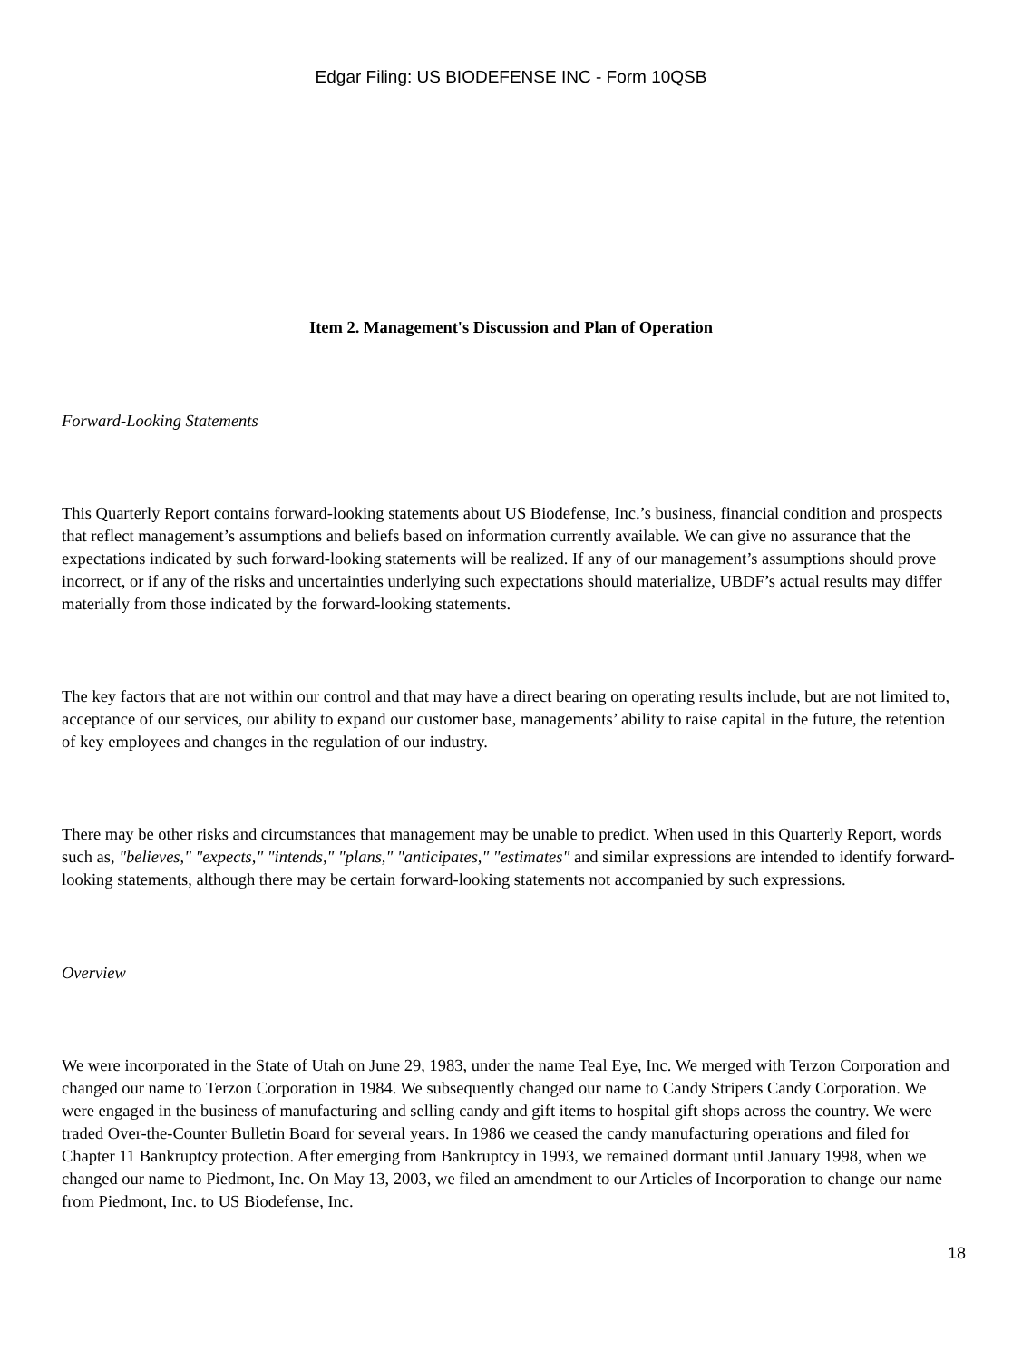Edgar Filing: US BIODEFENSE INC - Form 10QSB
Item 2. Management's Discussion and Plan of Operation
Forward-Looking Statements
This Quarterly Report contains forward-looking statements about US Biodefense, Inc.’s business, financial condition and prospects that reflect management’s assumptions and beliefs based on information currently available. We can give no assurance that the expectations indicated by such forward-looking statements will be realized. If any of our management’s assumptions should prove incorrect, or if any of the risks and uncertainties underlying such expectations should materialize, UBDF’s actual results may differ materially from those indicated by the forward-looking statements.
The key factors that are not within our control and that may have a direct bearing on operating results include, but are not limited to, acceptance of our services, our ability to expand our customer base, managements’ ability to raise capital in the future, the retention of key employees and changes in the regulation of our industry.
There may be other risks and circumstances that management may be unable to predict. When used in this Quarterly Report, words such as, "believes," "expects," "intends," "plans," "anticipates," "estimates" and similar expressions are intended to identify forward-looking statements, although there may be certain forward-looking statements not accompanied by such expressions.
Overview
We were incorporated in the State of Utah on June 29, 1983, under the name Teal Eye, Inc. We merged with Terzon Corporation and changed our name to Terzon Corporation in 1984. We subsequently changed our name to Candy Stripers Candy Corporation. We were engaged in the business of manufacturing and selling candy and gift items to hospital gift shops across the country. We were traded Over-the-Counter Bulletin Board for several years. In 1986 we ceased the candy manufacturing operations and filed for Chapter 11 Bankruptcy protection. After emerging from Bankruptcy in 1993, we remained dormant until January 1998, when we changed our name to Piedmont, Inc. On May 13, 2003, we filed an amendment to our Articles of Incorporation to change our name from Piedmont, Inc. to US Biodefense, Inc.
18